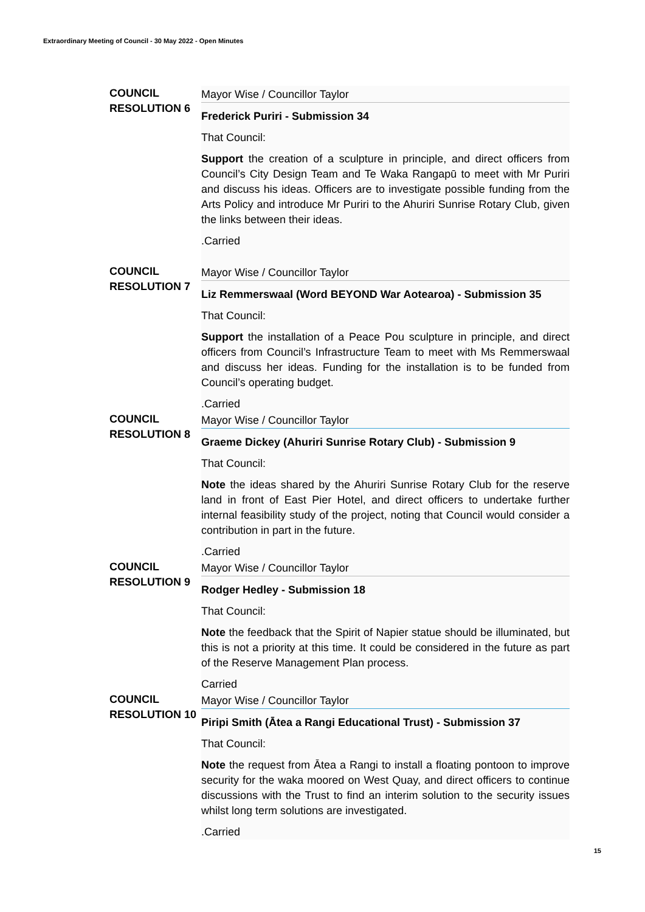Extraordinary Meeting of Council - 30 May 2022 - Open Minutes
COUNCIL
RESOLUTION 6
Mayor Wise / Councillor Taylor
Frederick Puriri - Submission 34
That Council:
Support the creation of a sculpture in principle, and direct officers from Council’s City Design Team and Te Waka Rangapū to meet with Mr Puriri and discuss his ideas. Officers are to investigate possible funding from the Arts Policy and introduce Mr Puriri to the Ahuriri Sunrise Rotary Club, given the links between their ideas.
.Carried
COUNCIL
RESOLUTION 7
Mayor Wise / Councillor Taylor
Liz Remmerswaal (Word BEYOND War Aotearoa) - Submission 35
That Council:
Support the installation of a Peace Pou sculpture in principle, and direct officers from Council’s Infrastructure Team to meet with Ms Remmerswaal and discuss her ideas. Funding for the installation is to be funded from Council’s operating budget.
.Carried
COUNCIL
RESOLUTION 8
Mayor Wise / Councillor Taylor
Graeme Dickey (Ahuriri Sunrise Rotary Club) - Submission 9
That Council:
Note the ideas shared by the Ahuriri Sunrise Rotary Club for the reserve land in front of East Pier Hotel, and direct officers to undertake further internal feasibility study of the project, noting that Council would consider a contribution in part in the future.
.Carried
COUNCIL
RESOLUTION 9
Mayor Wise / Councillor Taylor
Rodger Hedley - Submission 18
That Council:
Note the feedback that the Spirit of Napier statue should be illuminated, but this is not a priority at this time. It could be considered in the future as part of the Reserve Management Plan process.
Carried
COUNCIL
RESOLUTION 10
Mayor Wise / Councillor Taylor
Piripi Smith (Ātea a Rangi Educational Trust) - Submission 37
That Council:
Note the request from Ātea a Rangi to install a floating pontoon to improve security for the waka moored on West Quay, and direct officers to continue discussions with the Trust to find an interim solution to the security issues whilst long term solutions are investigated.
.Carried
15